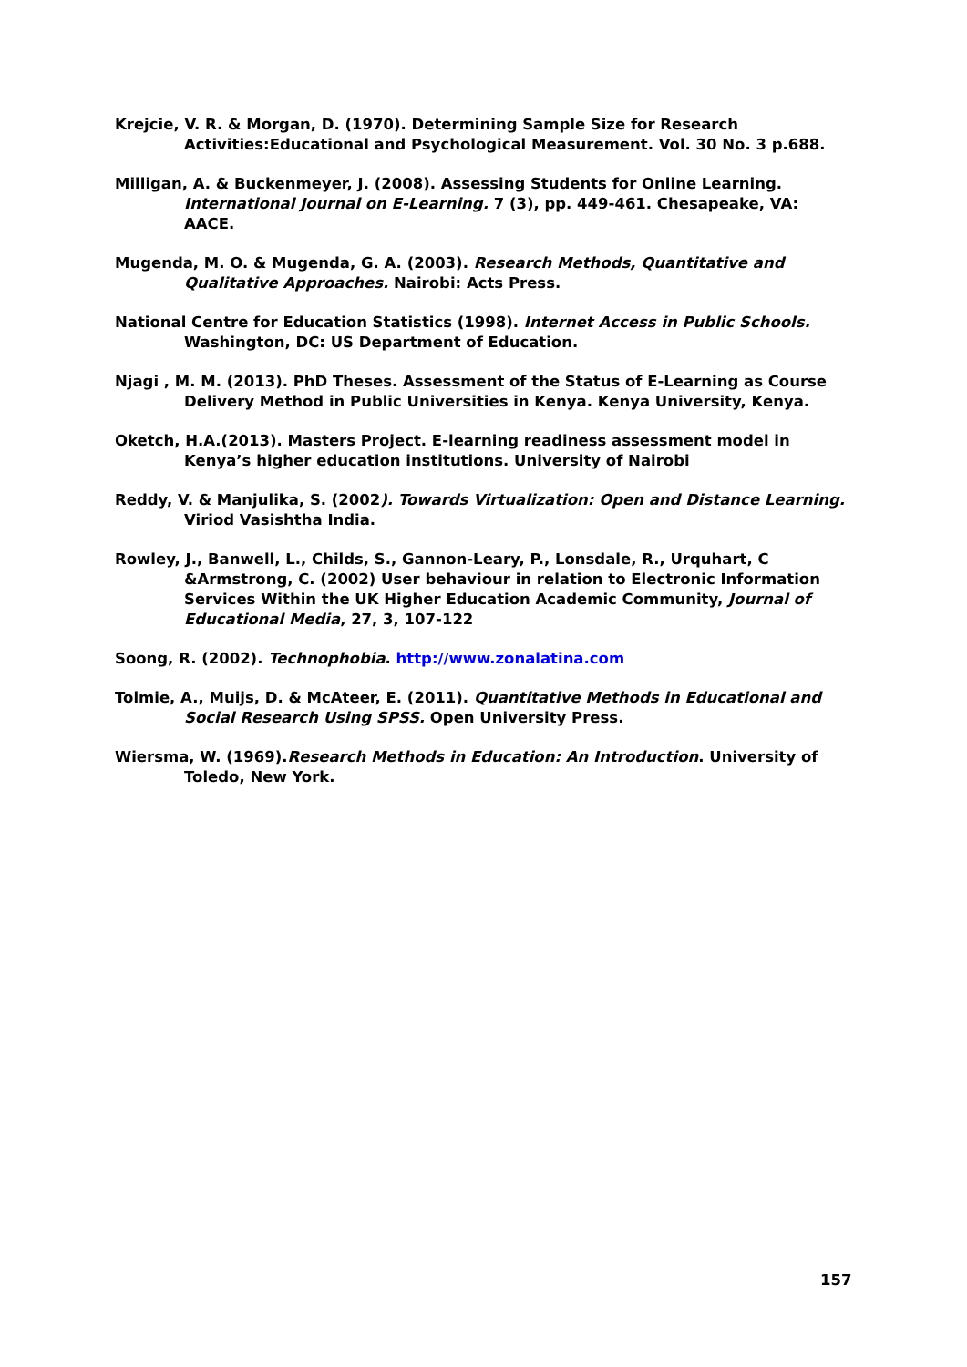Krejcie, V. R. & Morgan, D. (1970). Determining Sample Size for Research Activities:Educational and Psychological Measurement. Vol. 30 No. 3 p.688.
Milligan, A. & Buckenmeyer, J. (2008). Assessing Students for Online Learning. International Journal on E-Learning. 7 (3), pp. 449-461. Chesapeake, VA: AACE.
Mugenda, M. O. & Mugenda, G. A. (2003). Research Methods, Quantitative and Qualitative Approaches. Nairobi: Acts Press.
National Centre for Education Statistics (1998). Internet Access in Public Schools. Washington, DC: US Department of Education.
Njagi , M. M. (2013). PhD Theses. Assessment of the Status of E-Learning as Course Delivery Method in Public Universities in Kenya. Kenya University, Kenya.
Oketch, H.A.(2013). Masters Project. E-learning readiness assessment model in Kenya’s higher education institutions. University of Nairobi
Reddy, V. & Manjulika, S. (2002). Towards Virtualization: Open and Distance Learning. Viriod Vasishtha India.
Rowley, J., Banwell, L., Childs, S., Gannon-Leary, P., Lonsdale, R., Urquhart, C &Armstrong, C. (2002) User behaviour in relation to Electronic Information Services Within the UK Higher Education Academic Community, Journal of Educational Media, 27, 3, 107-122
Soong, R. (2002). Technophobia. http://www.zonalatina.com
Tolmie, A., Muijs, D. & McAteer, E. (2011). Quantitative Methods in Educational and Social Research Using SPSS. Open University Press.
Wiersma, W. (1969).Research Methods in Education: An Introduction. University of Toledo, New York.
157